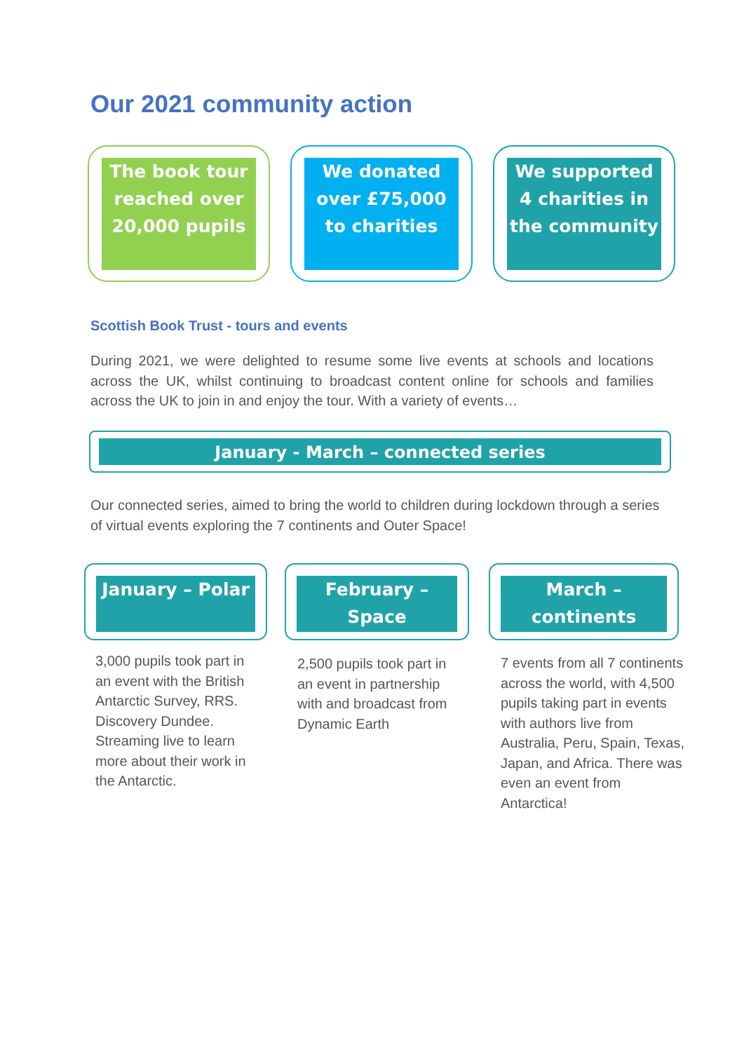Our 2021 community action
The book tour reached over 20,000 pupils
We donated over £75,000 to charities
We supported 4 charities in the community
Scottish Book Trust - tours and events
During 2021, we were delighted to resume some live events at schools and locations across the UK, whilst continuing to broadcast content online for schools and families across the UK to join in and enjoy the tour. With a variety of events…
January - March – connected series
Our connected series, aimed to bring the world to children during lockdown through a series of virtual events exploring the 7 continents and Outer Space!
January – Polar February – Space March – continents
3,000 pupils took part in an event with the British Antarctic Survey, RRS. Discovery Dundee. Streaming live to learn more about their work in the Antarctic.
2,500 pupils took part in an event in partnership with and broadcast from Dynamic Earth
7 events from all 7 continents across the world, with 4,500 pupils taking part in events with authors live from Australia, Peru, Spain, Texas, Japan, and Africa. There was even an event from Antarctica!